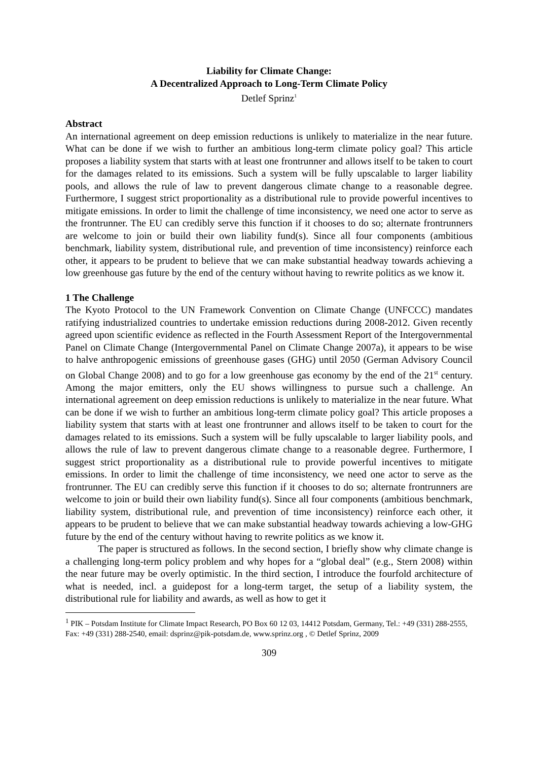Liability for Climate Change:
A Decentralized Approach to Long-Term Climate Policy
Detlef Sprinz<sup>1</sup>
Abstract
An international agreement on deep emission reductions is unlikely to materialize in the near future. What can be done if we wish to further an ambitious long-term climate policy goal? This article proposes a liability system that starts with at least one frontrunner and allows itself to be taken to court for the damages related to its emissions. Such a system will be fully upscalable to larger liability pools, and allows the rule of law to prevent dangerous climate change to a reasonable degree. Furthermore, I suggest strict proportionality as a distributional rule to provide powerful incentives to mitigate emissions. In order to limit the challenge of time inconsistency, we need one actor to serve as the frontrunner. The EU can credibly serve this function if it chooses to do so; alternate frontrunners are welcome to join or build their own liability fund(s). Since all four components (ambitious benchmark, liability system, distributional rule, and prevention of time inconsistency) reinforce each other, it appears to be prudent to believe that we can make substantial headway towards achieving a low greenhouse gas future by the end of the century without having to rewrite politics as we know it.
1 The Challenge
The Kyoto Protocol to the UN Framework Convention on Climate Change (UNFCCC) mandates ratifying industrialized countries to undertake emission reductions during 2008-2012. Given recently agreed upon scientific evidence as reflected in the Fourth Assessment Report of the Intergovernmental Panel on Climate Change (Intergovernmental Panel on Climate Change 2007a), it appears to be wise to halve anthropogenic emissions of greenhouse gases (GHG) until 2050 (German Advisory Council on Global Change 2008) and to go for a low greenhouse gas economy by the end of the 21<sup>st</sup> century. Among the major emitters, only the EU shows willingness to pursue such a challenge. An international agreement on deep emission reductions is unlikely to materialize in the near future. What can be done if we wish to further an ambitious long-term climate policy goal? This article proposes a liability system that starts with at least one frontrunner and allows itself to be taken to court for the damages related to its emissions. Such a system will be fully upscalable to larger liability pools, and allows the rule of law to prevent dangerous climate change to a reasonable degree. Furthermore, I suggest strict proportionality as a distributional rule to provide powerful incentives to mitigate emissions. In order to limit the challenge of time inconsistency, we need one actor to serve as the frontrunner. The EU can credibly serve this function if it chooses to do so; alternate frontrunners are welcome to join or build their own liability fund(s). Since all four components (ambitious benchmark, liability system, distributional rule, and prevention of time inconsistency) reinforce each other, it appears to be prudent to believe that we can make substantial headway towards achieving a low-GHG future by the end of the century without having to rewrite politics as we know it.
The paper is structured as follows. In the second section, I briefly show why climate change is a challenging long-term policy problem and why hopes for a “global deal” (e.g., Stern 2008) within the near future may be overly optimistic. In the third section, I introduce the fourfold architecture of what is needed, incl. a guidepost for a long-term target, the setup of a liability system, the distributional rule for liability and awards, as well as how to get it
<sup>1</sup> PIK – Potsdam Institute for Climate Impact Research, PO Box 60 12 03, 14412 Potsdam, Germany, Tel.: +49 (331) 288-2555, Fax: +49 (331) 288-2540, email: dsprinz@pik-potsdam.de, www.sprinz.org , © Detlef Sprinz, 2009
309